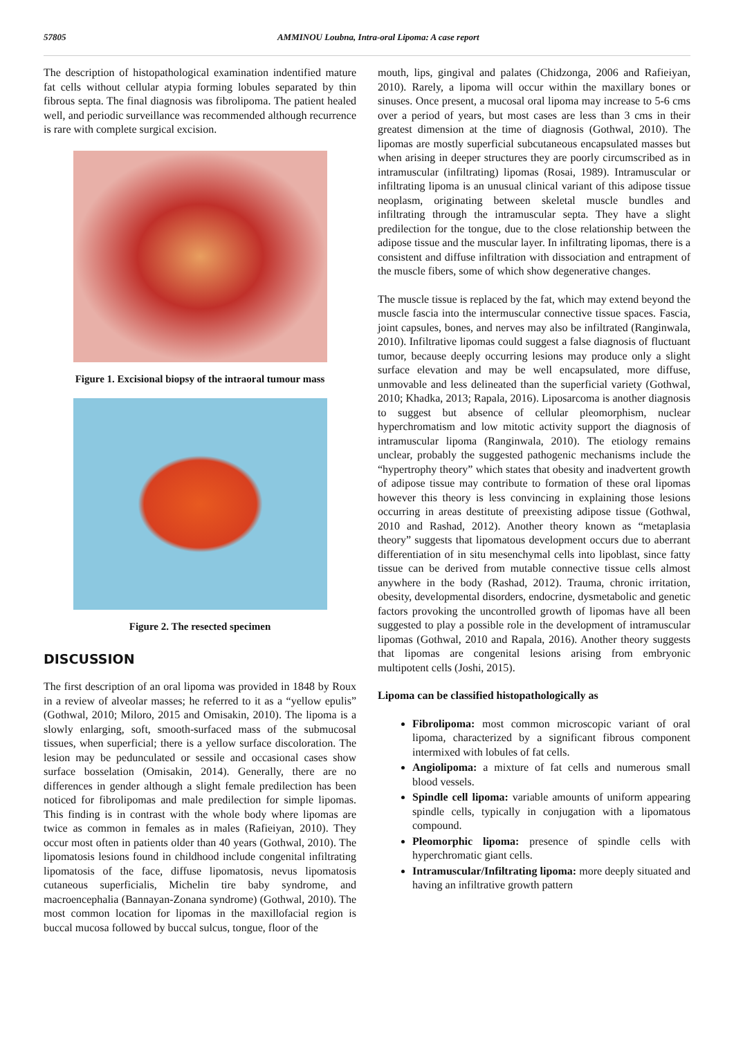57805 AMMINOU Loubna, Intra-oral Lipoma: A case report
The description of histopathological examination indentified mature fat cells without cellular atypia forming lobules separated by thin fibrous septa. The final diagnosis was fibrolipoma. The patient healed well, and periodic surveillance was recommended although recurrence is rare with complete surgical excision.
Figure 1. Excisional biopsy of the intraoral tumour mass
Figure 2. The resected specimen
DISCUSSION
The first description of an oral lipoma was provided in 1848 by Roux in a review of alveolar masses; he referred to it as a “yellow epulis” (Gothwal, 2010; Miloro, 2015 and Omisakin, 2010). The lipoma is a slowly enlarging, soft, smooth-surfaced mass of the submucosal tissues, when superficial; there is a yellow surface discoloration. The lesion may be pedunculated or sessile and occasional cases show surface bosselation (Omisakin, 2014). Generally, there are no differences in gender although a slight female predilection has been noticed for fibrolipomas and male predilection for simple lipomas. This finding is in contrast with the whole body where lipomas are twice as common in females as in males (Rafieiyan, 2010). They occur most often in patients older than 40 years (Gothwal, 2010). The lipomatosis lesions found in childhood include congenital infiltrating lipomatosis of the face, diffuse lipomatosis, nevus lipomatosis cutaneous superficialis, Michelin tire baby syndrome, and macroencephalia (Bannayan-Zonana syndrome) (Gothwal, 2010). The most common location for lipomas in the maxillofacial region is buccal mucosa followed by buccal sulcus, tongue, floor of the
mouth, lips, gingival and palates (Chidzonga, 2006 and Rafieiyan, 2010). Rarely, a lipoma will occur within the maxillary bones or sinuses. Once present, a mucosal oral lipoma may increase to 5-6 cms over a period of years, but most cases are less than 3 cms in their greatest dimension at the time of diagnosis (Gothwal, 2010). The lipomas are mostly superficial subcutaneous encapsulated masses but when arising in deeper structures they are poorly circumscribed as in intramuscular (infiltrating) lipomas (Rosai, 1989). Intramuscular or infiltrating lipoma is an unusual clinical variant of this adipose tissue neoplasm, originating between skeletal muscle bundles and infiltrating through the intramuscular septa. They have a slight predilection for the tongue, due to the close relationship between the adipose tissue and the muscular layer. In infiltrating lipomas, there is a consistent and diffuse infiltration with dissociation and entrapment of the muscle fibers, some of which show degenerative changes.
The muscle tissue is replaced by the fat, which may extend beyond the muscle fascia into the intermuscular connective tissue spaces. Fascia, joint capsules, bones, and nerves may also be infiltrated (Ranginwala, 2010). Infiltrative lipomas could suggest a false diagnosis of fluctuant tumor, because deeply occurring lesions may produce only a slight surface elevation and may be well encapsulated, more diffuse, unmovable and less delineated than the superficial variety (Gothwal, 2010; Khadka, 2013; Rapala, 2016). Liposarcoma is another diagnosis to suggest but absence of cellular pleomorphism, nuclear hyperchromatism and low mitotic activity support the diagnosis of intramuscular lipoma (Ranginwala, 2010). The etiology remains unclear, probably the suggested pathogenic mechanisms include the “hypertrophy theory” which states that obesity and inadvertent growth of adipose tissue may contribute to formation of these oral lipomas however this theory is less convincing in explaining those lesions occurring in areas destitute of preexisting adipose tissue (Gothwal, 2010 and Rashad, 2012). Another theory known as “metaplasia theory” suggests that lipomatous development occurs due to aberrant differentiation of in situ mesenchymal cells into lipoblast, since fatty tissue can be derived from mutable connective tissue cells almost anywhere in the body (Rashad, 2012). Trauma, chronic irritation, obesity, developmental disorders, endocrine, dysmetabolic and genetic factors provoking the uncontrolled growth of lipomas have all been suggested to play a possible role in the development of intramuscular lipomas (Gothwal, 2010 and Rapala, 2016). Another theory suggests that lipomas are congenital lesions arising from embryonic multipotent cells (Joshi, 2015).
Lipoma can be classified histopathologically as
Fibrolipoma: most common microscopic variant of oral lipoma, characterized by a significant fibrous component intermixed with lobules of fat cells.
Angiolipoma: a mixture of fat cells and numerous small blood vessels.
Spindle cell lipoma: variable amounts of uniform appearing spindle cells, typically in conjugation with a lipomatous compound.
Pleomorphic lipoma: presence of spindle cells with hyperchromatic giant cells.
Intramuscular/Infiltrating lipoma: more deeply situated and having an infiltrative growth pattern